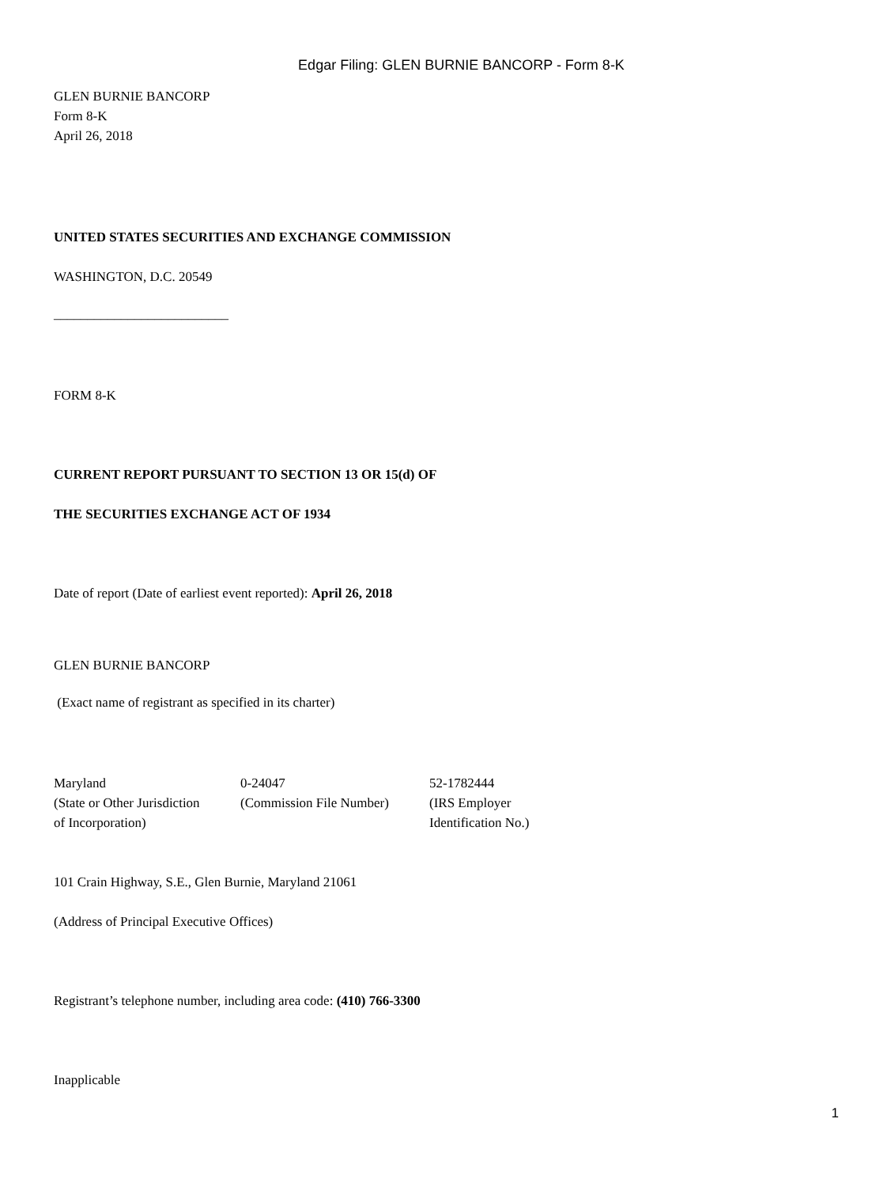Edgar Filing: GLEN BURNIE BANCORP - Form 8-K
GLEN BURNIE BANCORP
Form 8-K
April 26, 2018
UNITED STATES SECURITIES AND EXCHANGE COMMISSION
WASHINGTON, D.C. 20549
__________________________
FORM 8-K
CURRENT REPORT PURSUANT TO SECTION 13 OR 15(d) OF
THE SECURITIES EXCHANGE ACT OF 1934
Date of report (Date of earliest event reported): April 26, 2018
GLEN BURNIE BANCORP
(Exact name of registrant as specified in its charter)
Maryland
(State or Other Jurisdiction
of Incorporation)
0-24047
(Commission File Number)
52-1782444
(IRS Employer
Identification No.)
101 Crain Highway, S.E., Glen Burnie, Maryland 21061
(Address of Principal Executive Offices)
Registrant’s telephone number, including area code: (410) 766-3300
Inapplicable
1